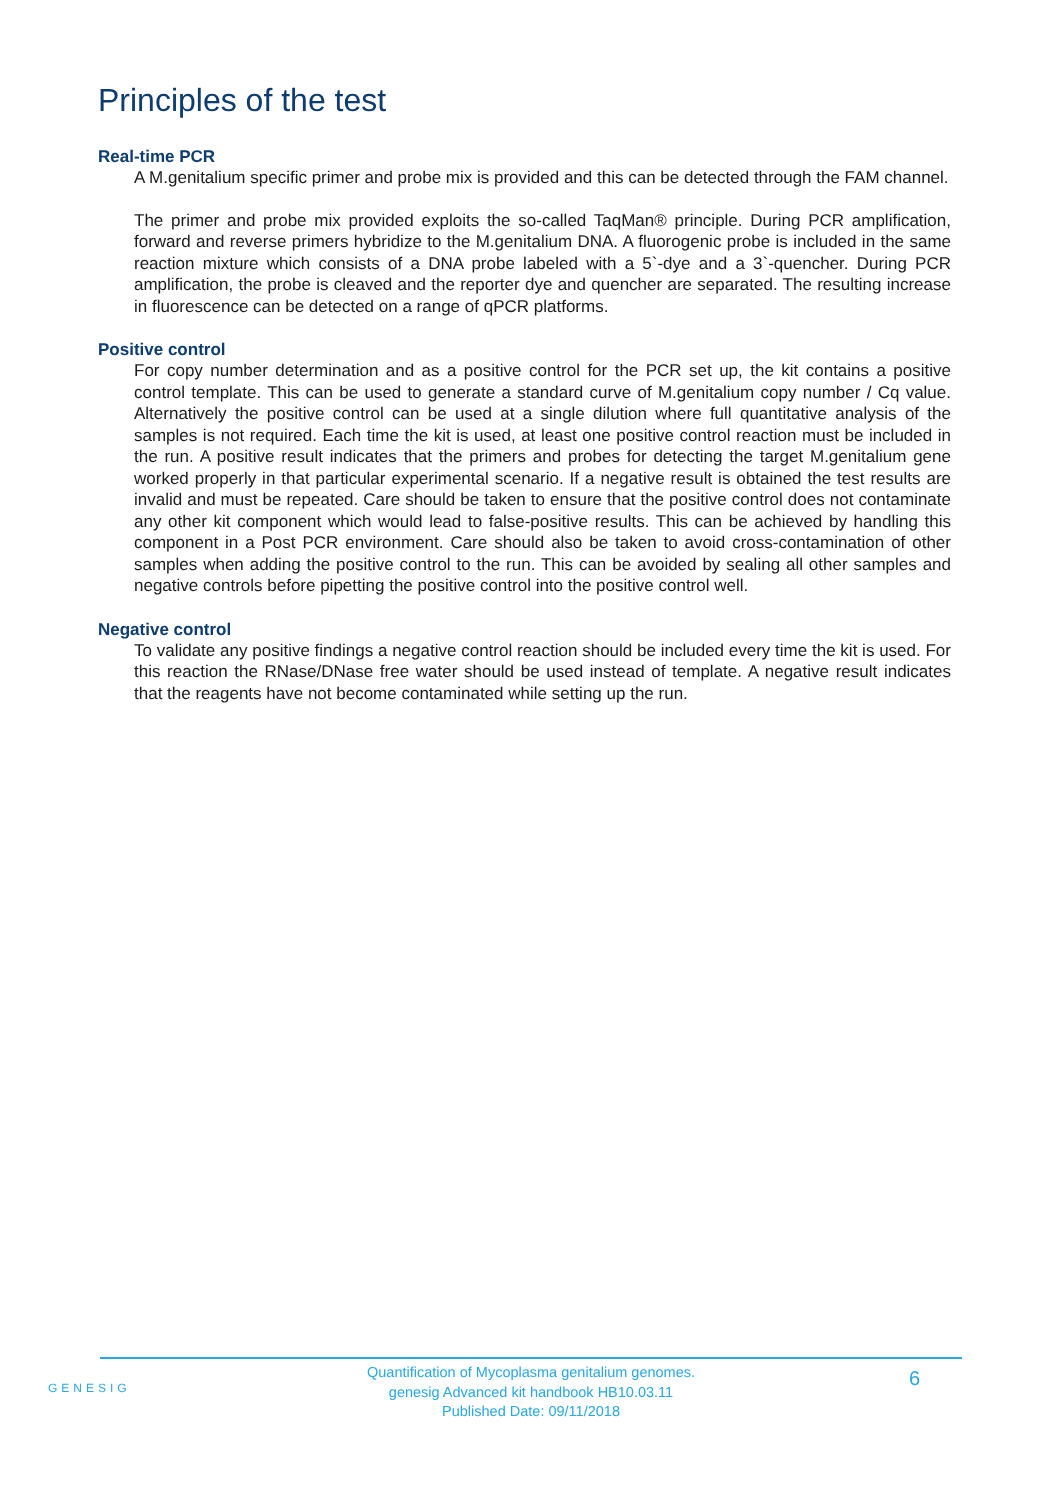Principles of the test
Real-time PCR
A M.genitalium specific primer and probe mix is provided and this can be detected through the FAM channel.
The primer and probe mix provided exploits the so-called TaqMan® principle. During PCR amplification, forward and reverse primers hybridize to the M.genitalium DNA. A fluorogenic probe is included in the same reaction mixture which consists of a DNA probe labeled with a 5`-dye and a 3`-quencher. During PCR amplification, the probe is cleaved and the reporter dye and quencher are separated. The resulting increase in fluorescence can be detected on a range of qPCR platforms.
Positive control
For copy number determination and as a positive control for the PCR set up, the kit contains a positive control template. This can be used to generate a standard curve of M.genitalium copy number / Cq value. Alternatively the positive control can be used at a single dilution where full quantitative analysis of the samples is not required. Each time the kit is used, at least one positive control reaction must be included in the run. A positive result indicates that the primers and probes for detecting the target M.genitalium gene worked properly in that particular experimental scenario. If a negative result is obtained the test results are invalid and must be repeated. Care should be taken to ensure that the positive control does not contaminate any other kit component which would lead to false-positive results. This can be achieved by handling this component in a Post PCR environment. Care should also be taken to avoid cross-contamination of other samples when adding the positive control to the run. This can be avoided by sealing all other samples and negative controls before pipetting the positive control into the positive control well.
Negative control
To validate any positive findings a negative control reaction should be included every time the kit is used. For this reaction the RNase/DNase free water should be used instead of template. A negative result indicates that the reagents have not become contaminated while setting up the run.
GENESIG
Quantification of Mycoplasma genitalium genomes.
genesig Advanced kit handbook HB10.03.11
Published Date: 09/11/2018
6